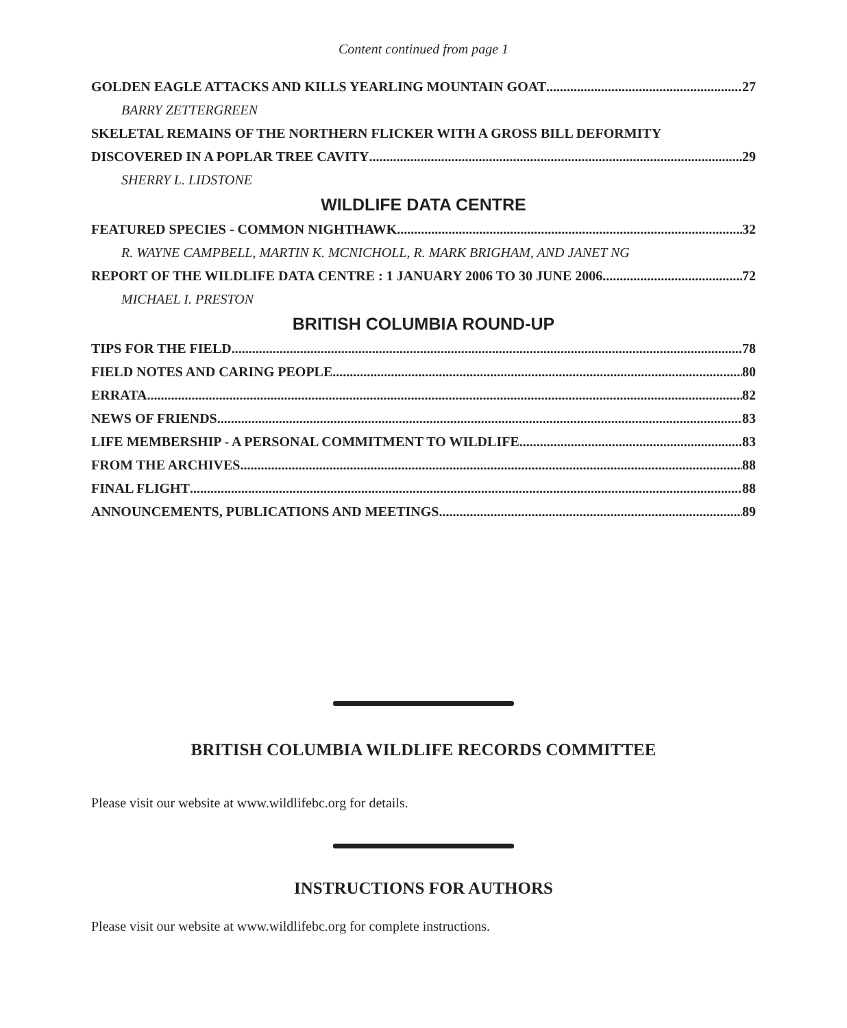Content continued from page 1
GOLDEN EAGLE ATTACKS AND KILLS YEARLING MOUNTAIN GOAT 27
BARRY ZETTERGREEN
SKELETAL REMAINS OF THE NORTHERN FLICKER WITH A GROSS BILL DEFORMITY
DISCOVERED IN A POPLAR TREE CAVITY 29
SHERRY L. LIDSTONE
WILDLIFE DATA CENTRE
FEATURED SPECIES - COMMON NIGHTHAWK 32
R. WAYNE CAMPBELL, MARTIN K. MCNICHOLL, R. MARK BRIGHAM, AND JANET NG
REPORT OF THE WILDLIFE DATA CENTRE : 1 JANUARY 2006 TO 30 JUNE 2006 72
MICHAEL I. PRESTON
BRITISH COLUMBIA ROUND-UP
TIPS FOR THE FIELD 78
FIELD NOTES AND CARING PEOPLE 80
ERRATA 82
NEWS OF FRIENDS 83
LIFE MEMBERSHIP - A PERSONAL COMMITMENT TO WILDLIFE 83
FROM THE ARCHIVES 88
FINAL FLIGHT 88
ANNOUNCEMENTS, PUBLICATIONS AND MEETINGS 89
BRITISH COLUMBIA WILDLIFE RECORDS COMMITTEE
Please visit our website at www.wildlifebc.org for details.
INSTRUCTIONS FOR AUTHORS
Please visit our website at www.wildlifebc.org for complete instructions.